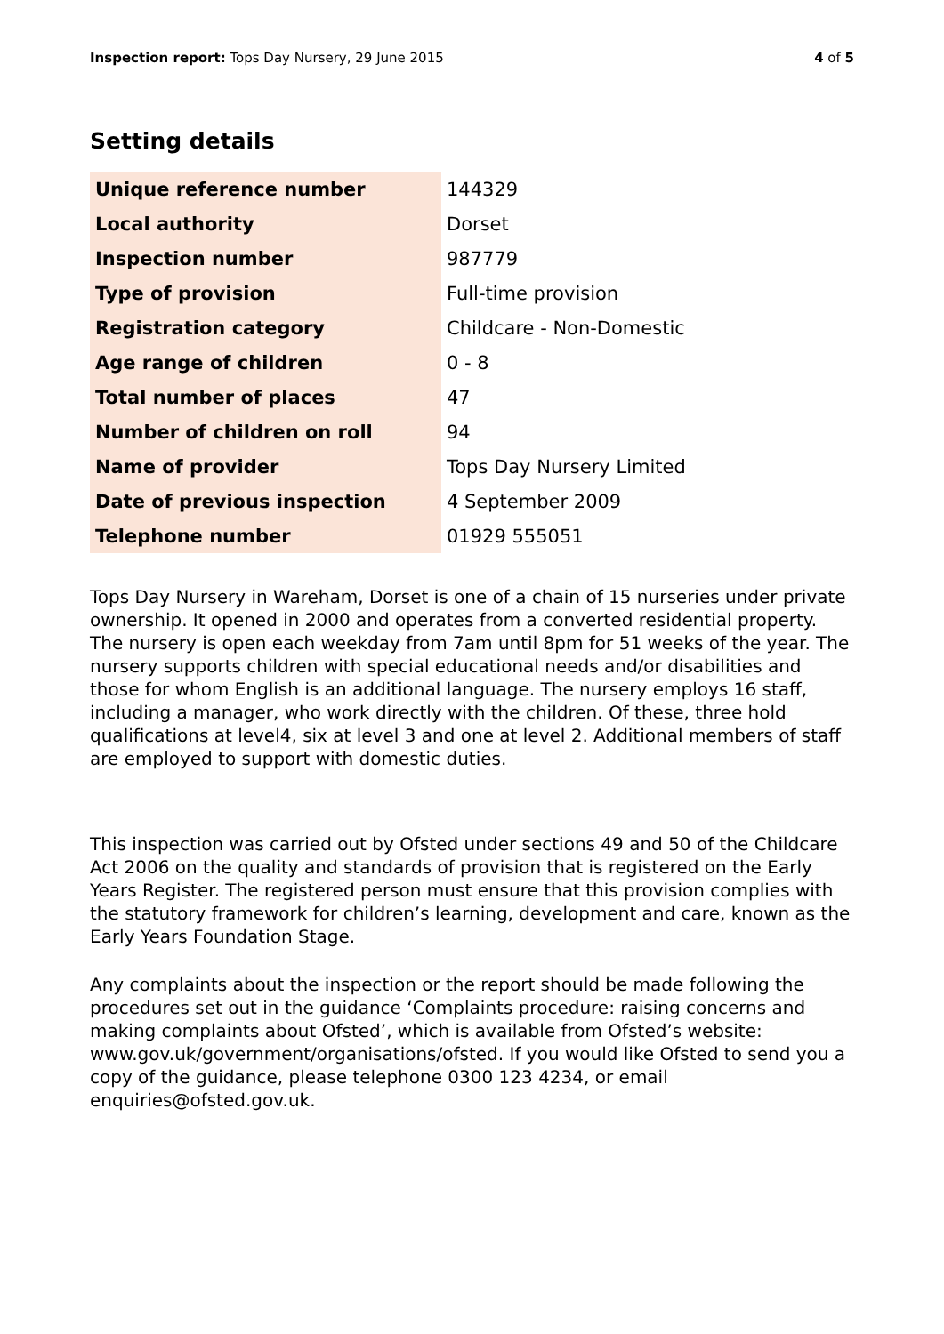Inspection report: Tops Day Nursery, 29 June 2015
4 of 5
Setting details
| Unique reference number | 144329 |
| Local authority | Dorset |
| Inspection number | 987779 |
| Type of provision | Full-time provision |
| Registration category | Childcare - Non-Domestic |
| Age range of children | 0 - 8 |
| Total number of places | 47 |
| Number of children on roll | 94 |
| Name of provider | Tops Day Nursery Limited |
| Date of previous inspection | 4 September 2009 |
| Telephone number | 01929 555051 |
Tops Day Nursery in Wareham, Dorset is one of a chain of 15 nurseries under private ownership. It opened in 2000 and operates from a converted residential property. The nursery is open each weekday from 7am until 8pm for 51 weeks of the year. The nursery supports children with special educational needs and/or disabilities and those for whom English is an additional language. The nursery employs 16 staff, including a manager, who work directly with the children. Of these, three hold qualifications at level4, six at level 3 and one at level 2. Additional members of staff are employed to support with domestic duties.
This inspection was carried out by Ofsted under sections 49 and 50 of the Childcare Act 2006 on the quality and standards of provision that is registered on the Early Years Register. The registered person must ensure that this provision complies with the statutory framework for children’s learning, development and care, known as the Early Years Foundation Stage.
Any complaints about the inspection or the report should be made following the procedures set out in the guidance ‘Complaints procedure: raising concerns and making complaints about Ofsted’, which is available from Ofsted’s website: www.gov.uk/government/organisations/ofsted. If you would like Ofsted to send you a copy of the guidance, please telephone 0300 123 4234, or email enquiries@ofsted.gov.uk.